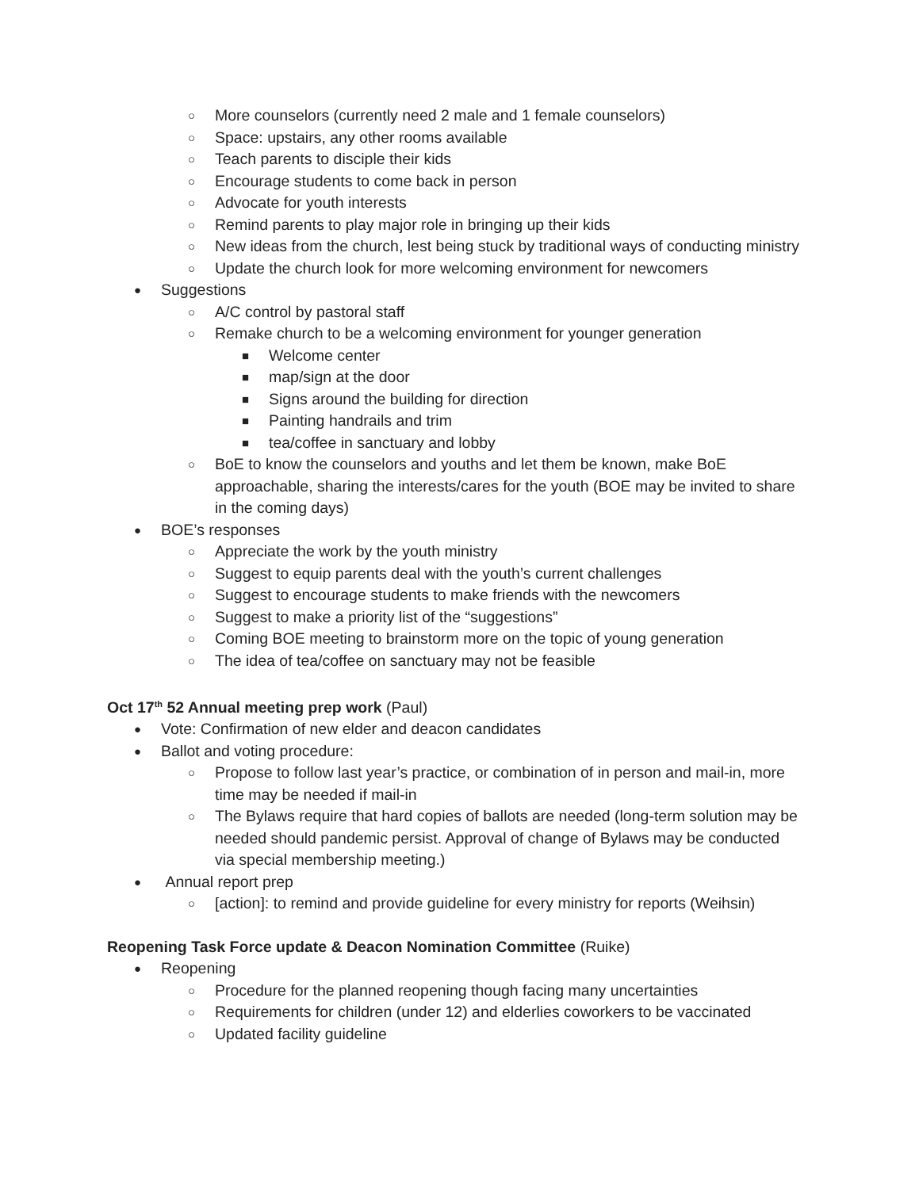○ More counselors (currently need 2 male and 1 female counselors)
○ Space: upstairs, any other rooms available
○ Teach parents to disciple their kids
○ Encourage students to come back in person
○ Advocate for youth interests
○ Remind parents to play major role in bringing up their kids
○ New ideas from the church, lest being stuck by traditional ways of conducting ministry
○ Update the church look for more welcoming environment for newcomers
● Suggestions
○ A/C control by pastoral staff
○ Remake church to be a welcoming environment for younger generation
■ Welcome center
■ map/sign at the door
■ Signs around the building for direction
■ Painting handrails and trim
■ tea/coffee in sanctuary and lobby
○ BoE to know the counselors and youths and let them be known, make BoE approachable, sharing the interests/cares for the youth (BOE may be invited to share in the coming days)
● BOE’s responses
○ Appreciate the work by the youth ministry
○ Suggest to equip parents deal with the youth’s current challenges
○ Suggest to encourage students to make friends with the newcomers
○ Suggest to make a priority list of the “suggestions”
○ Coming BOE meeting to brainstorm more on the topic of young generation
○ The idea of tea/coffee on sanctuary may not be feasible
Oct 17<sup>th</sup> 52 Annual meeting prep work (Paul)
● Vote: Confirmation of new elder and deacon candidates
● Ballot and voting procedure:
○ Propose to follow last year’s practice, or combination of in person and mail-in, more time may be needed if mail-in
○ The Bylaws require that hard copies of ballots are needed (long-term solution may be needed should pandemic persist. Approval of change of Bylaws may be conducted via special membership meeting.)
● Annual report prep
○ [action]: to remind and provide guideline for every ministry for reports (Weihsin)
Reopening Task Force update & Deacon Nomination Committee (Ruike)
● Reopening
○ Procedure for the planned reopening though facing many uncertainties
○ Requirements for children (under 12) and elderlies coworkers to be vaccinated
○ Updated facility guideline